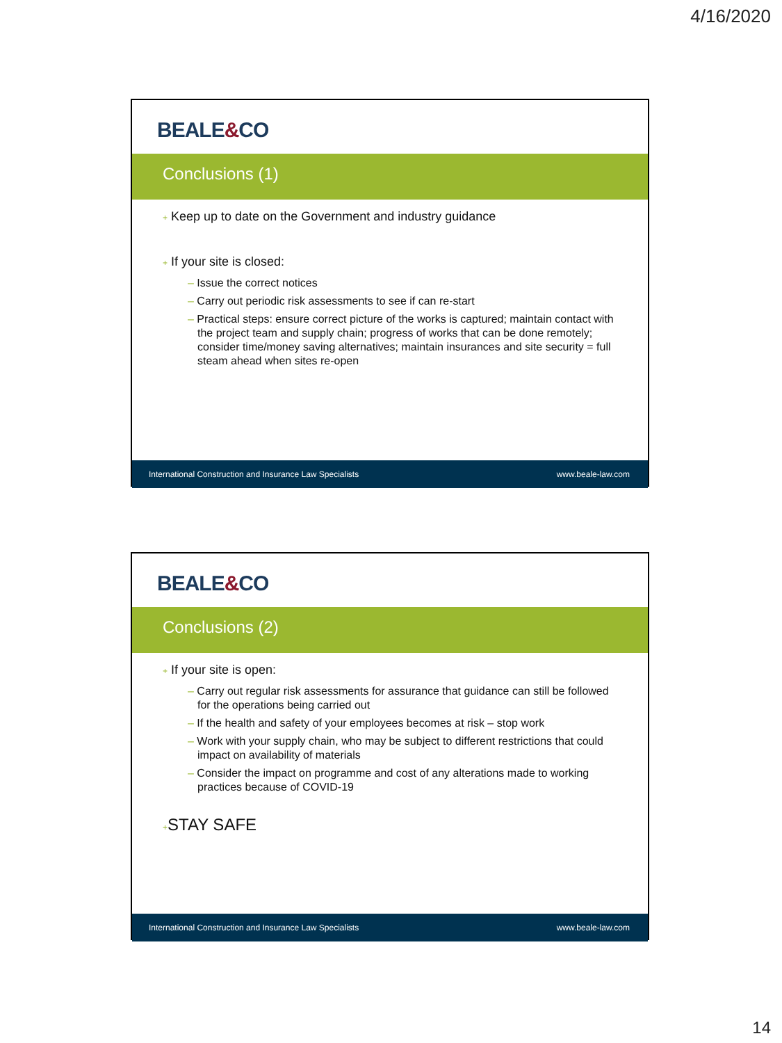4/16/2020
BEALE&CO
Conclusions (1)
+ Keep up to date on the Government and industry guidance
+ If your site is closed:
– Issue the correct notices
– Carry out periodic risk assessments to see if can re-start
– Practical steps: ensure correct picture of the works is captured; maintain contact with the project team and supply chain; progress of works that can be done remotely; consider time/money saving alternatives; maintain insurances and site security = full steam ahead when sites re-open
International Construction and Insurance Law Specialists www.beale-law.com
BEALE&CO
Conclusions (2)
+ If your site is open:
– Carry out regular risk assessments for assurance that guidance can still be followed for the operations being carried out
– If the health and safety of your employees becomes at risk – stop work
– Work with your supply chain, who may be subject to different restrictions that could impact on availability of materials
– Consider the impact on programme and cost of any alterations made to working practices because of COVID-19
+STAY SAFE
International Construction and Insurance Law Specialists www.beale-law.com
14